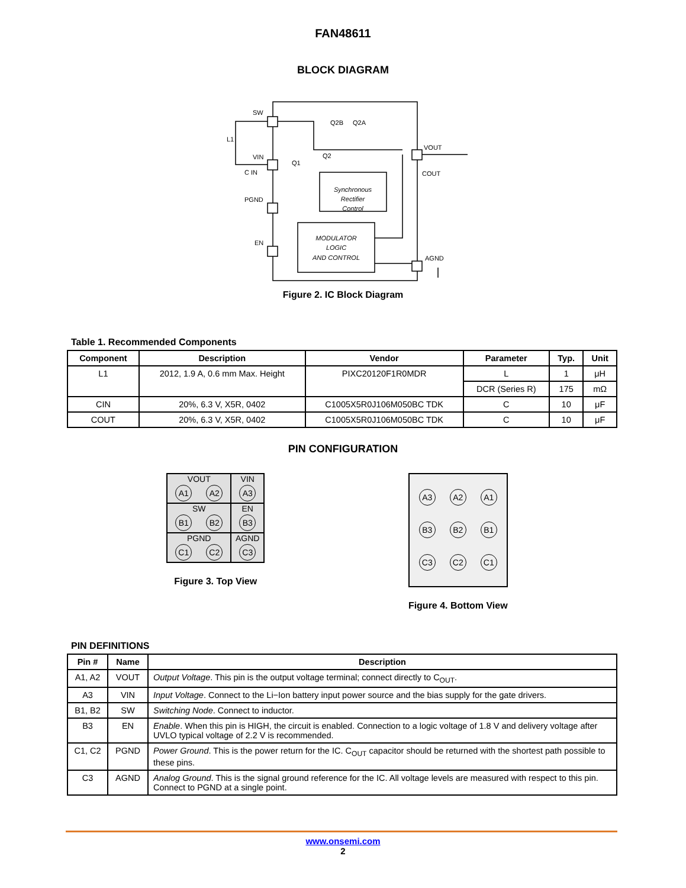FAN48611
BLOCK DIAGRAM
Synchronous
Rectifier
Control
MODULATOR
LOGIC
AND CONTROL
SW
VIN
PGND
EN
VOUT
AGND
Q2B
Q2A
Q2
Q1
C IN
COUT
L1
Figure 2. IC Block Diagram
Table 1. Recommended Components
| Component | Description | Vendor | Parameter | Typ. | Unit |
| --- | --- | --- | --- | --- | --- |
| L1 | 2012, 1.9 A, 0.6 mm Max. Height | PIXC20120F1R0MDR | L | 1 | μH |
| | | | DCR (Series R) | 175 | mΩ |
| CIN | 20%, 6.3 V, X5R, 0402 | C1005X5R0J106M050BC TDK | C | 10 | μF |
| COUT | 20%, 6.3 V, X5R, 0402 | C1005X5R0J106M050BC TDK | C | 10 | μF |
PIN CONFIGURATION
VOUT
A1 A2
VIN
A3
SW
B1 B2
EN
B3
PGND
C1 C2
AGND
C3
Figure 3. Top View
A3 A2 A1
B3 B2 B1
C3 C2 C1
Figure 4. Bottom View
PIN DEFINITIONS
| Pin # | Name | Description |
| --- | --- | --- |
| A1, A2 | VOUT | Output Voltage . This pin is the output voltage terminal; connect directly to C<sub>OUT</sub>. |
| A3 | VIN | Input Voltage . Connect to the Li−Ion battery input power source and the bias supply for the gate drivers. |
| B1, B2 | SW | Switching Node . Connect to inductor. |
| B3 | EN | Enable . When this pin is HIGH, the circuit is enabled. Connection to a logic voltage of 1.8 V and delivery voltage after UVLO typical voltage of 2.2 V is recommended. |
| C1, C2 | PGND | Power Ground . This is the power return for the IC. C<sub>OUT</sub> capacitor should be returned with the shortest path possible to these pins. |
| C3 | AGND | Analog Ground . This is the signal ground reference for the IC. All voltage levels are measured with respect to this pin. Connect to PGND at a single point. |
www.onsemi.com
2